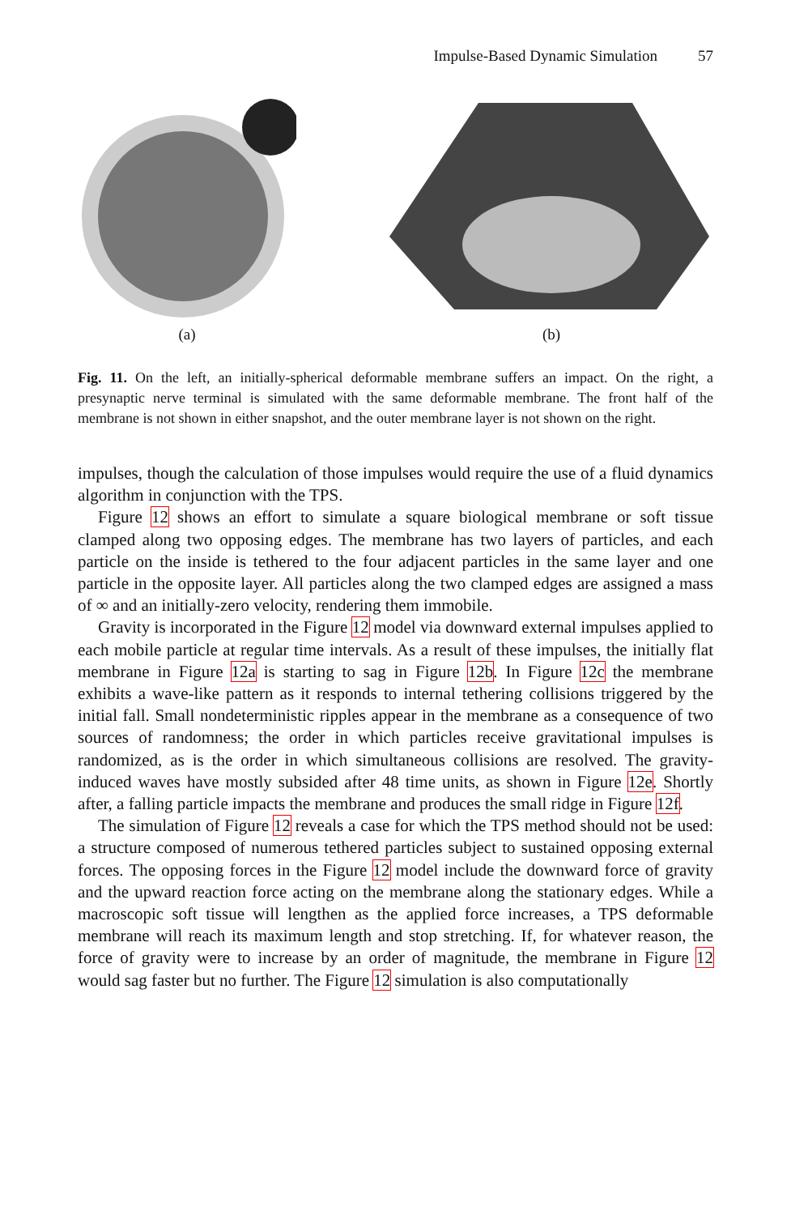Impulse-Based Dynamic Simulation 57
(a) (b)
Fig. 11. On the left, an initially-spherical deformable membrane suffers an impact. On the right, a presynaptic nerve terminal is simulated with the same deformable membrane. The front half of the membrane is not shown in either snapshot, and the outer membrane layer is not shown on the right.
impulses, though the calculation of those impulses would require the use of a fluid dynamics algorithm in conjunction with the TPS.
Figure 12 shows an effort to simulate a square biological membrane or soft tissue clamped along two opposing edges. The membrane has two layers of particles, and each particle on the inside is tethered to the four adjacent particles in the same layer and one particle in the opposite layer. All particles along the two clamped edges are assigned a mass of ∞ and an initially-zero velocity, rendering them immobile.
Gravity is incorporated in the Figure 12 model via downward external impulses applied to each mobile particle at regular time intervals. As a result of these impulses, the initially flat membrane in Figure 12a is starting to sag in Figure 12b. In Figure 12c the membrane exhibits a wave-like pattern as it responds to internal tethering collisions triggered by the initial fall. Small nondeterministic ripples appear in the membrane as a consequence of two sources of randomness; the order in which particles receive gravitational impulses is randomized, as is the order in which simultaneous collisions are resolved. The gravity-induced waves have mostly subsided after 48 time units, as shown in Figure 12e. Shortly after, a falling particle impacts the membrane and produces the small ridge in Figure 12f.
The simulation of Figure 12 reveals a case for which the TPS method should not be used: a structure composed of numerous tethered particles subject to sustained opposing external forces. The opposing forces in the Figure 12 model include the downward force of gravity and the upward reaction force acting on the membrane along the stationary edges. While a macroscopic soft tissue will lengthen as the applied force increases, a TPS deformable membrane will reach its maximum length and stop stretching. If, for whatever reason, the force of gravity were to increase by an order of magnitude, the membrane in Figure 12 would sag faster but no further. The Figure 12 simulation is also computationally